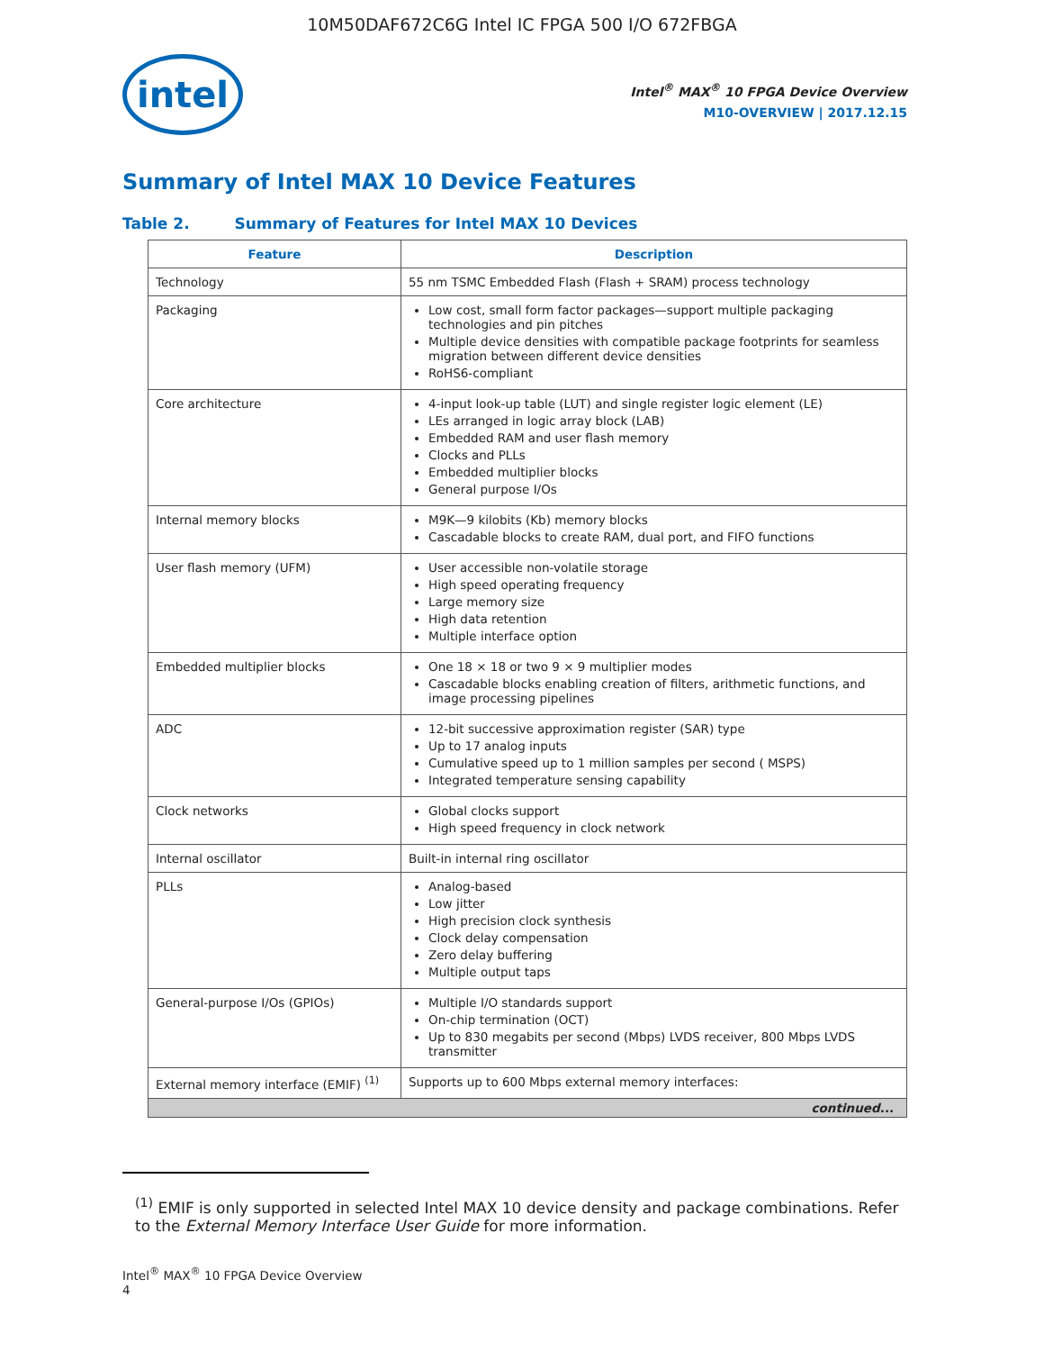10M50DAF672C6G Intel IC FPGA 500 I/O 672FBGA
intel
Intel<sup>®</sup> MAX<sup>®</sup> 10 FPGA Device Overview
M10-OVERVIEW | 2017.12.15
Summary of Intel MAX 10 Device Features
Table 2. Summary of Features for Intel MAX 10 Devices
| Feature | Description |
| --- | --- |
| Technology | 55 nm TSMC Embedded Flash (Flash + SRAM) process technology |
| Packaging | Low cost, small form factor packages—support multiple packaging technologies and pin pitches Multiple device densities with compatible package footprints for seamless migration between different device densities RoHS6-compliant |
| Core architecture | 4-input look-up table (LUT) and single register logic element (LE) LEs arranged in logic array block (LAB) Embedded RAM and user flash memory Clocks and PLLs Embedded multiplier blocks General purpose I/Os |
| Internal memory blocks | M9K—9 kilobits (Kb) memory blocks Cascadable blocks to create RAM, dual port, and FIFO functions |
| User flash memory (UFM) | User accessible non-volatile storage High speed operating frequency Large memory size High data retention Multiple interface option |
| Embedded multiplier blocks | One 18 × 18 or two 9 × 9 multiplier modes Cascadable blocks enabling creation of filters, arithmetic functions, and image processing pipelines |
| ADC | 12-bit successive approximation register (SAR) type Up to 17 analog inputs Cumulative speed up to 1 million samples per second ( MSPS) Integrated temperature sensing capability |
| Clock networks | Global clocks support High speed frequency in clock network |
| Internal oscillator | Built-in internal ring oscillator |
| PLLs | Analog-based Low jitter High precision clock synthesis Clock delay compensation Zero delay buffering Multiple output taps |
| General-purpose I/Os (GPIOs) | Multiple I/O standards support On-chip termination (OCT) Up to 830 megabits per second (Mbps) LVDS receiver, 800 Mbps LVDS transmitter |
| External memory interface (EMIF) <sup>(1)</sup> | Supports up to 600 Mbps external memory interfaces: |
| continued... | |
<sup>(1)</sup> EMIF is only supported in selected Intel MAX 10 device density and package combinations. Refer to the External Memory Interface User Guide for more information.
Intel<sup>®</sup> MAX<sup>®</sup> 10 FPGA Device Overview
4